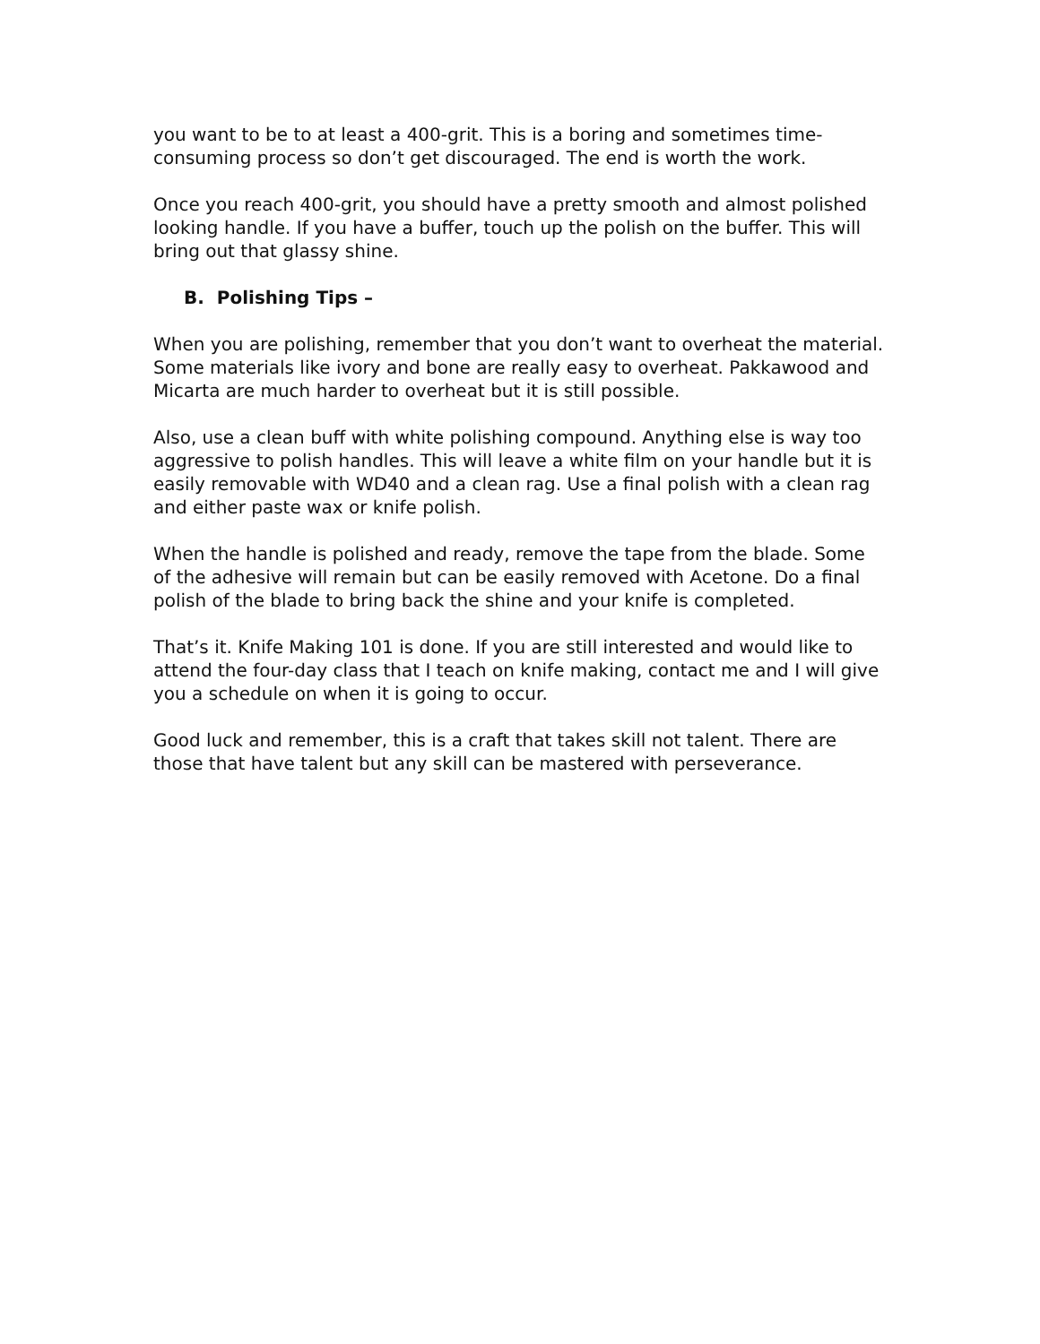you want to be to at least a 400-grit. This is a boring and sometimes time-consuming process so don’t get discouraged. The end is worth the work.
Once you reach 400-grit, you should have a pretty smooth and almost polished looking handle. If you have a buffer, touch up the polish on the buffer. This will bring out that glassy shine.
B. Polishing Tips –
When you are polishing, remember that you don’t want to overheat the material. Some materials like ivory and bone are really easy to overheat. Pakkawood and Micarta are much harder to overheat but it is still possible.
Also, use a clean buff with white polishing compound. Anything else is way too aggressive to polish handles. This will leave a white film on your handle but it is easily removable with WD40 and a clean rag. Use a final polish with a clean rag and either paste wax or knife polish.
When the handle is polished and ready, remove the tape from the blade. Some of the adhesive will remain but can be easily removed with Acetone. Do a final polish of the blade to bring back the shine and your knife is completed.
That’s it. Knife Making 101 is done. If you are still interested and would like to attend the four-day class that I teach on knife making, contact me and I will give you a schedule on when it is going to occur.
Good luck and remember, this is a craft that takes skill not talent. There are those that have talent but any skill can be mastered with perseverance.